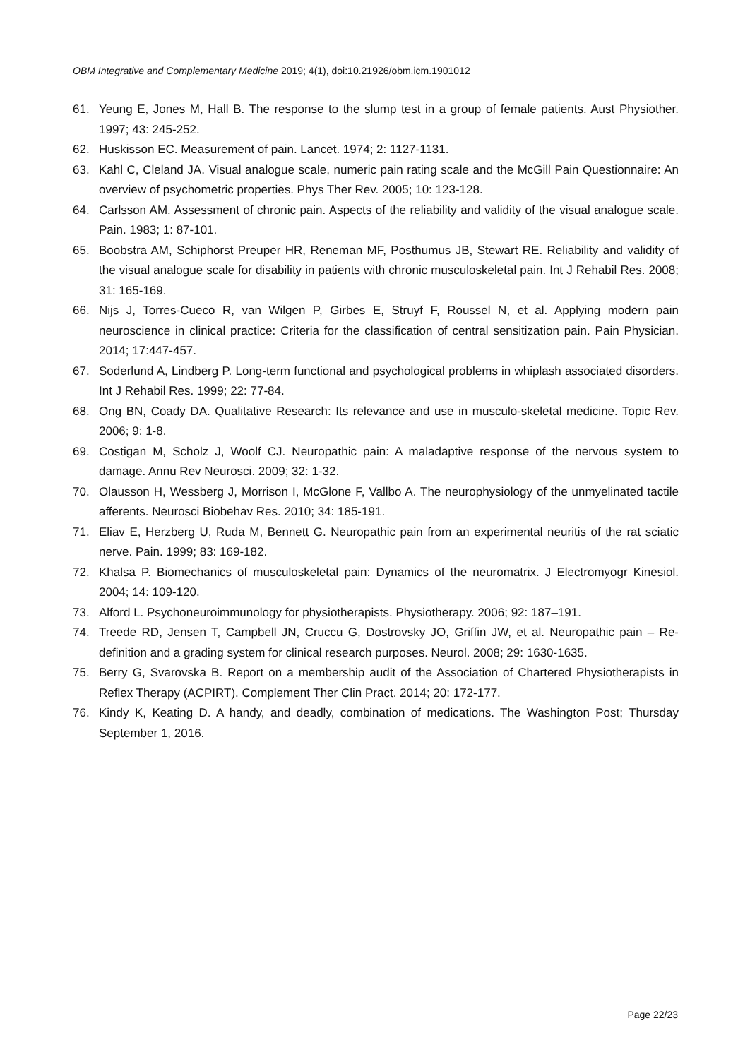OBM Integrative and Complementary Medicine 2019; 4(1), doi:10.21926/obm.icm.1901012
61. Yeung E, Jones M, Hall B. The response to the slump test in a group of female patients. Aust Physiother. 1997; 43: 245-252.
62. Huskisson EC. Measurement of pain. Lancet. 1974; 2: 1127-1131.
63. Kahl C, Cleland JA. Visual analogue scale, numeric pain rating scale and the McGill Pain Questionnaire: An overview of psychometric properties. Phys Ther Rev. 2005; 10: 123-128.
64. Carlsson AM. Assessment of chronic pain. Aspects of the reliability and validity of the visual analogue scale. Pain. 1983; 1: 87-101.
65. Boobstra AM, Schiphorst Preuper HR, Reneman MF, Posthumus JB, Stewart RE. Reliability and validity of the visual analogue scale for disability in patients with chronic musculoskeletal pain. Int J Rehabil Res. 2008; 31: 165-169.
66. Nijs J, Torres-Cueco R, van Wilgen P, Girbes E, Struyf F, Roussel N, et al. Applying modern pain neuroscience in clinical practice: Criteria for the classification of central sensitization pain. Pain Physician. 2014; 17:447-457.
67. Soderlund A, Lindberg P. Long-term functional and psychological problems in whiplash associated disorders. Int J Rehabil Res. 1999; 22: 77-84.
68. Ong BN, Coady DA. Qualitative Research: Its relevance and use in musculo-skeletal medicine. Topic Rev. 2006; 9: 1-8.
69. Costigan M, Scholz J, Woolf CJ. Neuropathic pain: A maladaptive response of the nervous system to damage. Annu Rev Neurosci. 2009; 32: 1-32.
70. Olausson H, Wessberg J, Morrison I, McGlone F, Vallbo A. The neurophysiology of the unmyelinated tactile afferents. Neurosci Biobehav Res. 2010; 34: 185-191.
71. Eliav E, Herzberg U, Ruda M, Bennett G. Neuropathic pain from an experimental neuritis of the rat sciatic nerve. Pain. 1999; 83: 169-182.
72. Khalsa P. Biomechanics of musculoskeletal pain: Dynamics of the neuromatrix. J Electromyogr Kinesiol. 2004; 14: 109-120.
73. Alford L. Psychoneuroimmunology for physiotherapists. Physiotherapy. 2006; 92: 187–191.
74. Treede RD, Jensen T, Campbell JN, Cruccu G, Dostrovsky JO, Griffin JW, et al. Neuropathic pain – Re-definition and a grading system for clinical research purposes. Neurol. 2008; 29: 1630-1635.
75. Berry G, Svarovska B. Report on a membership audit of the Association of Chartered Physiotherapists in Reflex Therapy (ACPIRT). Complement Ther Clin Pract. 2014; 20: 172-177.
76. Kindy K, Keating D. A handy, and deadly, combination of medications. The Washington Post; Thursday September 1, 2016.
Page 22/23